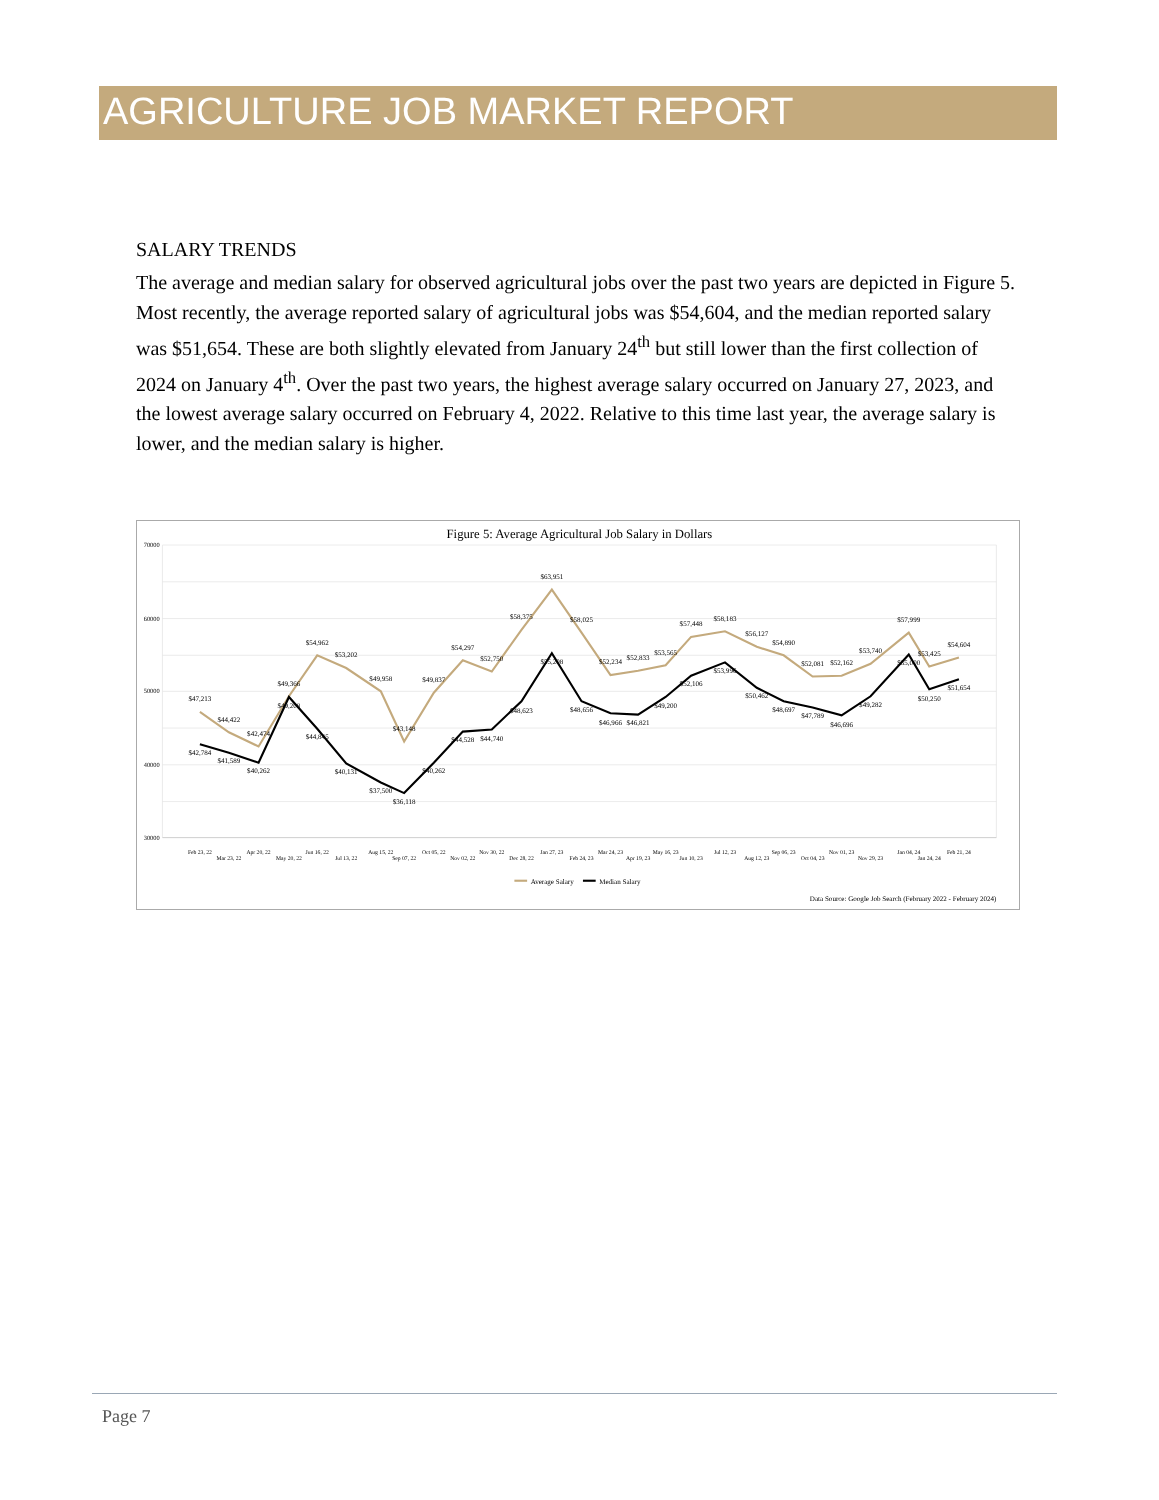AGRICULTURE JOB MARKET REPORT
SALARY TRENDS
The average and median salary for observed agricultural jobs over the past two years are depicted in Figure 5. Most recently, the average reported salary of agricultural jobs was $54,604, and the median reported salary was $51,654. These are both slightly elevated from January 24<sup>th</sup> but still lower than the first collection of 2024 on January 4<sup>th</sup>. Over the past two years, the highest average salary occurred on January 27, 2023, and the lowest average salary occurred on February 4, 2022. Relative to this time last year, the average salary is lower, and the median salary is higher.
Figure 5: Average Agricultural Job Salary in Dollars
70000
60000
50000
40000
30000
$47,213
$44,422
$42,474
$49,366
$54,962
$53,202
$49,958
$43,148
$49,837
$54,297
$52,750
$58,375
$63,951
$58,025
$52,234
$52,833
$53,565
$57,448
$58,183
$56,127
$54,890
$52,081
$52,162
$53,740
$57,999
$53,425
$54,604
$42,784
$41,589
$40,262
$49,208
$44,845
$40,131
$37,500
$36,118
$40,262
$44,528
$44,740
$48,623
$55,208
$48,656
$46,966
$46,821
$49,200
$52,106
$53,996
$50,462
$48,697
$47,789
$46,696
$49,282
$55,000
$50,250
$51,654
Feb 23, 22
Mar 23, 22
Apr 20, 22
May 20, 22
Jun 16, 22
Jul 13, 22
Aug 15, 22
Sep 07, 22
Oct 05, 22
Nov 02, 22
Nov 30, 22
Dec 28, 22
Jan 27, 23
Feb 24, 23
Mar 24, 23
Apr 19, 23
May 16, 23
Jun 10, 23
Jul 12, 23
Aug 12, 23
Sep 06, 23
Oct 04, 23
Nov 01, 23
Nov 29, 23
Jan 04, 24
Jan 24, 24
Feb 21, 24
Average Salary
Median Salary
Data Source: Google Job Search (February 2022 - February 2024)
Page 7